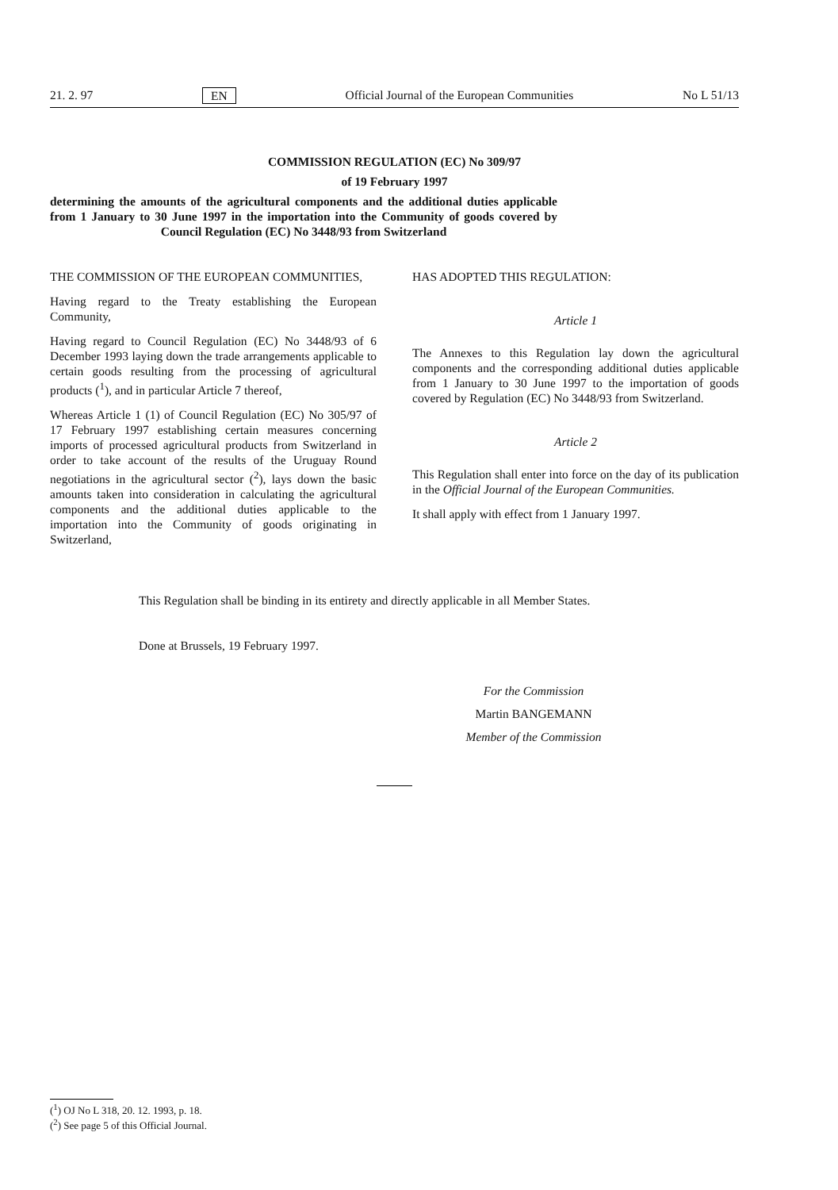21. 2. 97 EN Official Journal of the European Communities No L 51/13
COMMISSION REGULATION (EC) No 309/97
of 19 February 1997
determining the amounts of the agricultural components and the additional duties applicable from 1 January to 30 June 1997 in the importation into the Community of goods covered by Council Regulation (EC) No 3448/93 from Switzerland
THE COMMISSION OF THE EUROPEAN COMMUNITIES,
Having regard to the Treaty establishing the European Community,
Having regard to Council Regulation (EC) No 3448/93 of 6 December 1993 laying down the trade arrangements applicable to certain goods resulting from the processing of agricultural products (<sup>1</sup>), and in particular Article 7 thereof,
Whereas Article 1 (1) of Council Regulation (EC) No 305/97 of 17 February 1997 establishing certain measures concerning imports of processed agricultural products from Switzerland in order to take account of the results of the Uruguay Round negotiations in the agricultural sector (<sup>2</sup>), lays down the basic amounts taken into consideration in calculating the agricultural components and the additional duties applicable to the importation into the Community of goods originating in Switzerland,
HAS ADOPTED THIS REGULATION:
Article 1
The Annexes to this Regulation lay down the agricultural components and the corresponding additional duties applicable from 1 January to 30 June 1997 to the importation of goods covered by Regulation (EC) No 3448/93 from Switzerland.
Article 2
This Regulation shall enter into force on the day of its publication in the Official Journal of the European Communities.
It shall apply with effect from 1 January 1997.
This Regulation shall be binding in its entirety and directly applicable in all Member States.
Done at Brussels, 19 February 1997.
For the Commission
Martin BANGEMANN
Member of the Commission
(<sup>1</sup>) OJ No L 318, 20. 12. 1993, p. 18.
(<sup>2</sup>) See page 5 of this Official Journal.